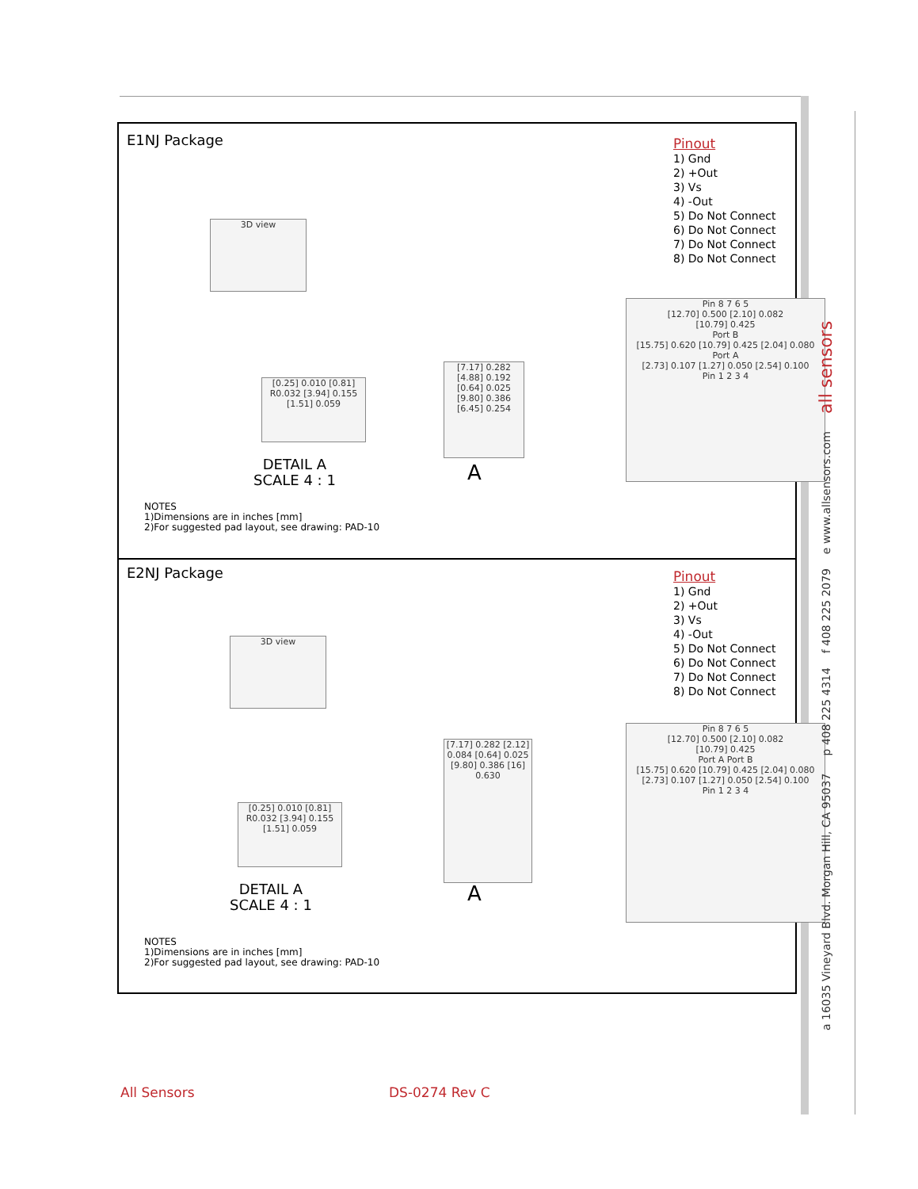E1NJ Package
Pinout
1) Gnd
2) +Out
3) Vs
4) -Out
5) Do Not Connect
6) Do Not Connect
7) Do Not Connect
8) Do Not Connect
3D view
[7.17] 0.282 [4.88] 0.192 [0.64] 0.025 [9.80] 0.386 [6.45] 0.254
Pin 8 7 6 5
[12.70] 0.500 [2.10] 0.082
[10.79] 0.425
Port B
[15.75] 0.620 [10.79] 0.425 [2.04] 0.080
Port A
[2.73] 0.107 [1.27] 0.050 [2.54] 0.100
Pin 1 2 3 4
[0.25] 0.010 [0.81] R0.032 [3.94] 0.155 [1.51] 0.059
DETAIL A
SCALE 4 : 1
A
NOTES
1)Dimensions are in inches [mm]
2)For suggested pad layout, see drawing: PAD-10
E2NJ Package
Pinout
1) Gnd
2) +Out
3) Vs
4) -Out
5) Do Not Connect
6) Do Not Connect
7) Do Not Connect
8) Do Not Connect
3D view
[7.17] 0.282 [2.12] 0.084 [0.64] 0.025 [9.80] 0.386 [16] 0.630
Pin 8 7 6 5
[12.70] 0.500 [2.10] 0.082
[10.79] 0.425
Port A Port B
[15.75] 0.620 [10.79] 0.425 [2.04] 0.080
[2.73] 0.107 [1.27] 0.050 [2.54] 0.100
Pin 1 2 3 4
[0.25] 0.010 [0.81] R0.032 [3.94] 0.155 [1.51] 0.059
DETAIL A
SCALE 4 : 1
A
NOTES
1)Dimensions are in inches [mm]
2)For suggested pad layout, see drawing: PAD-10
a 16035 Vineyard Blvd. Morgan Hill, CA 95037 p 408 225 4314 f 408 225 2079 e www.allsensors.com all sensors
All Sensors DS-0274 Rev C